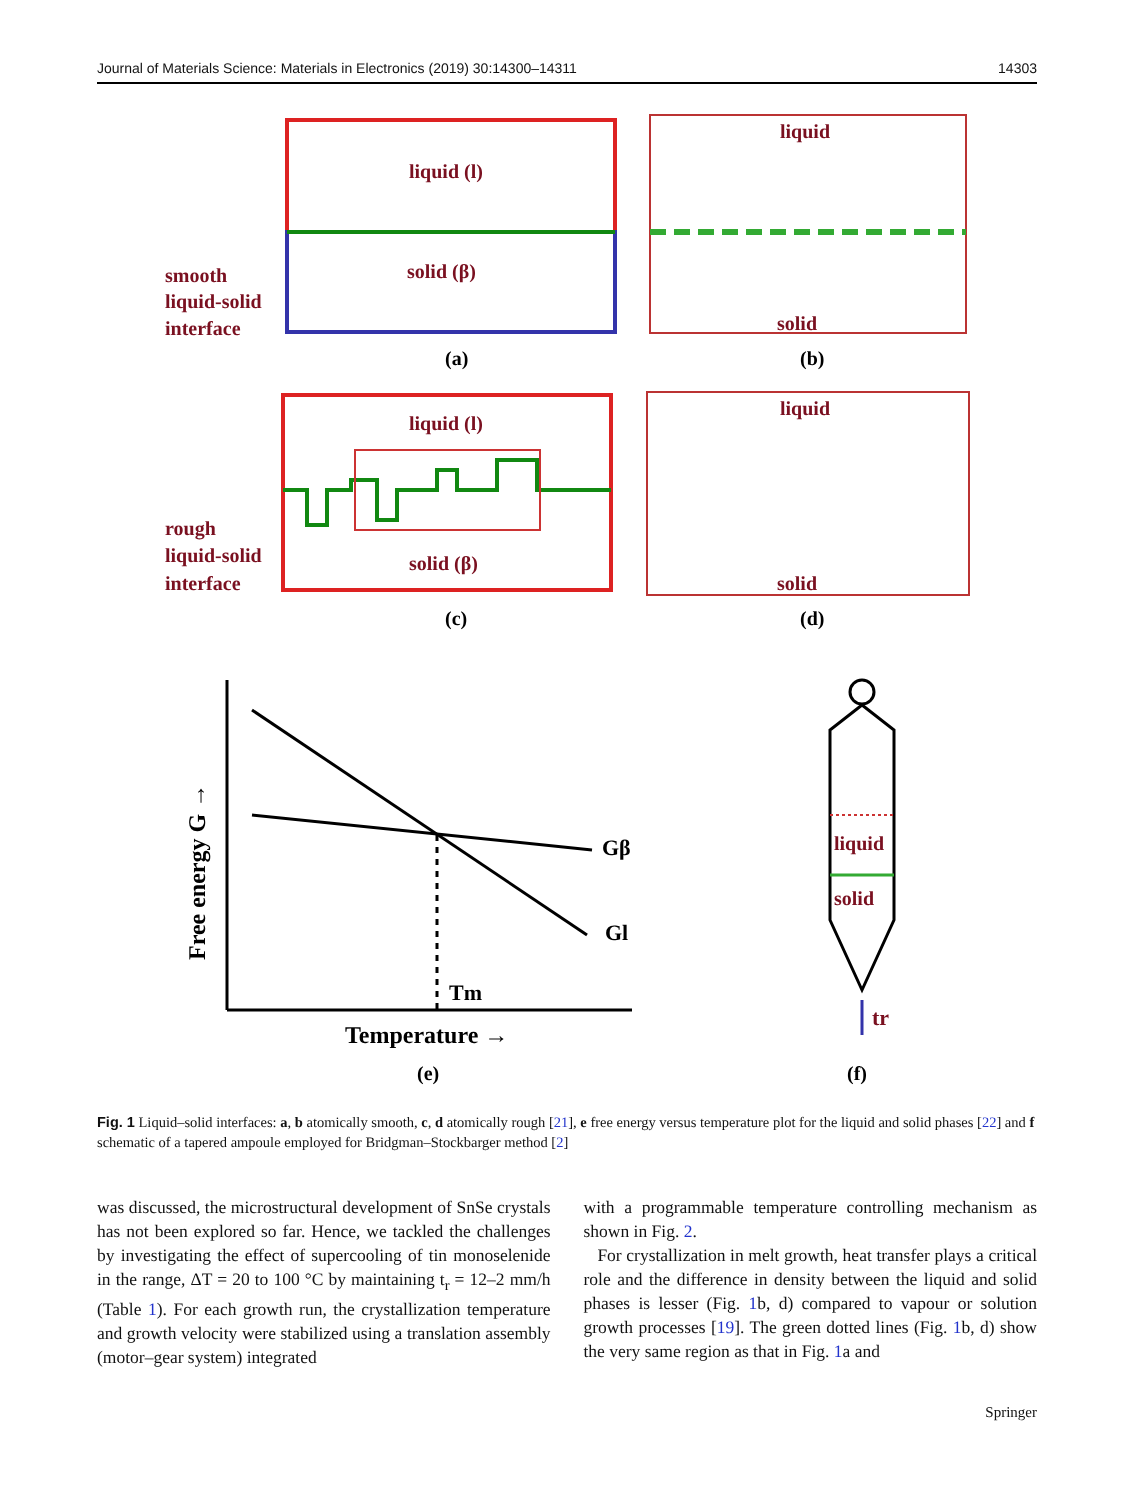Journal of Materials Science: Materials in Electronics (2019) 30:14300–14311 14303
liquid (l)
solid (β)
smooth
liquid-solid
interface
liquid
solid
(a)
(b)
liquid (l)
solid (β)
rough
liquid-solid
interface
liquid
solid
(c)
(d)
Gβ
Gl
Tm
Temperature →
Free energy G →
(e)
liquid
solid
tr
(f)
Fig. 1 Liquid–solid interfaces: a, b atomically smooth, c, d atomically rough [21], e free energy versus temperature plot for the liquid and solid phases [22] and f schematic of a tapered ampoule employed for Bridgman–Stockbarger method [2]
was discussed, the microstructural development of SnSe crystals has not been explored so far. Hence, we tackled the challenges by investigating the effect of supercooling of tin monoselenide in the range, ΔT = 20 to 100 °C by maintaining t<sub>r</sub> = 12–2 mm/h (Table 1). For each growth run, the crystallization temperature and growth velocity were stabilized using a translation assembly (motor–gear system) integrated
with a programmable temperature controlling mechanism as shown in Fig. 2.
For crystallization in melt growth, heat transfer plays a critical role and the difference in density between the liquid and solid phases is lesser (Fig. 1b, d) compared to vapour or solution growth processes [19]. The green dotted lines (Fig. 1b, d) show the very same region as that in Fig. 1a and
Springer